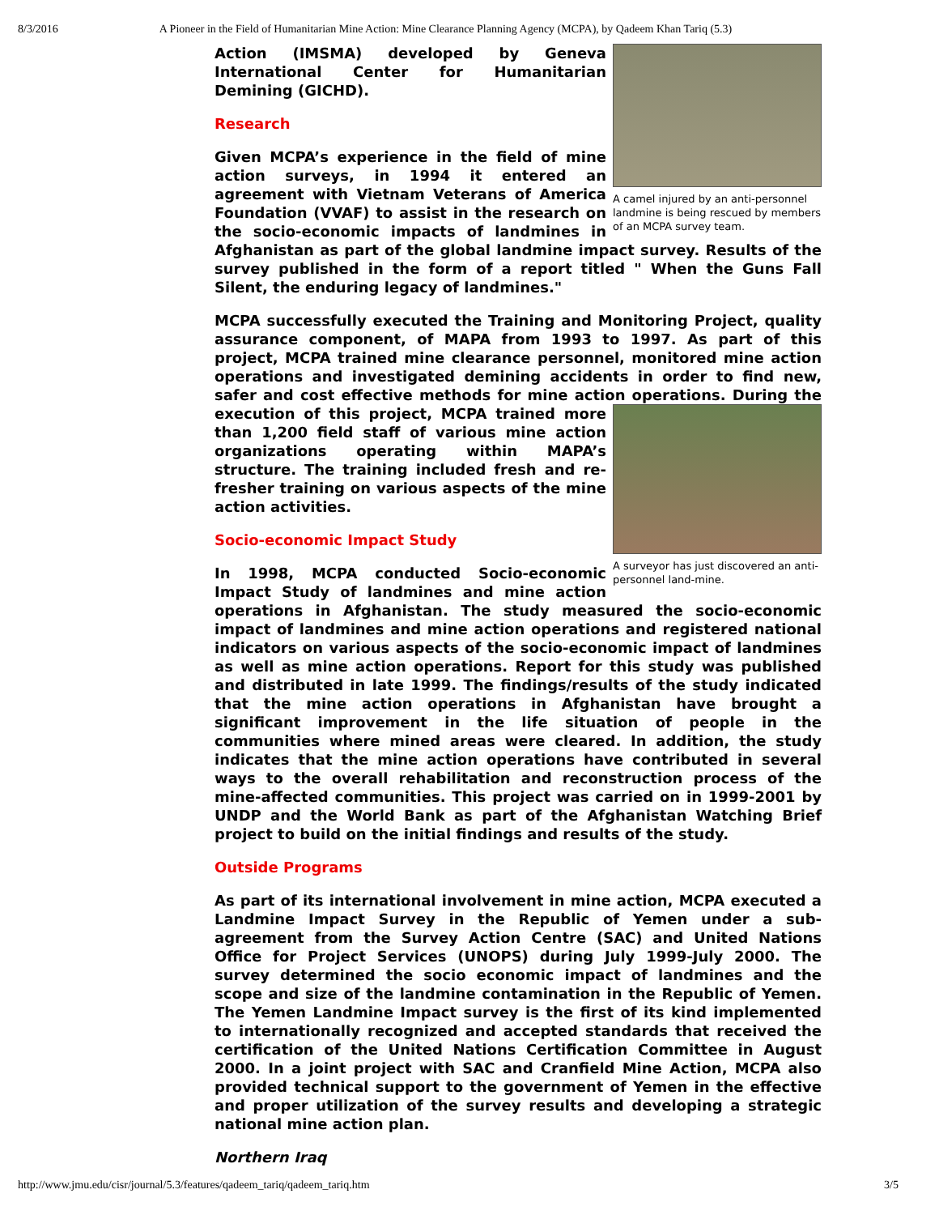8/3/2016 A Pioneer in the Field of Humanitarian Mine Action: Mine Clearance Planning Agency (MCPA), by Qadeem Khan Tariq (5.3)
A camel injured by an anti-personnel landmine is being rescued by members of an MCPA survey team.
Action (IMSMA) developed by Geneva International Center for Humanitarian Demining (GICHD).
Research
Given MCPA’s experience in the field of mine action surveys, in 1994 it entered an agreement with Vietnam Veterans of America Foundation (VVAF) to assist in the research on the socio-economic impacts of landmines in Afghanistan as part of the global landmine impact survey. Results of the survey published in the form of a report titled " When the Guns Fall Silent, the enduring legacy of landmines."
MCPA successfully executed the Training and Monitoring Project, quality assurance component, of MAPA from 1993 to 1997. As part of this project, MCPA trained mine clearance personnel, monitored mine action operations and investigated demining accidents in order to find new, safer and cost effective methods for mine action operations.
A surveyor has just discovered an anti-personnel land-mine.
During the execution of this project, MCPA trained more than 1,200 field staff of various mine action organizations operating within MAPA’s structure. The training included fresh and re-fresher training on various aspects of the mine action activities.
Socio-economic Impact Study
In 1998, MCPA conducted Socio-economic Impact Study of landmines and mine action operations in Afghanistan. The study measured the socio-economic impact of landmines and mine action operations and registered national indicators on various aspects of the socio-economic impact of landmines as well as mine action operations. Report for this study was published and distributed in late 1999. The findings/results of the study indicated that the mine action operations in Afghanistan have brought a significant improvement in the life situation of people in the communities where mined areas were cleared. In addition, the study indicates that the mine action operations have contributed in several ways to the overall rehabilitation and reconstruction process of the mine-affected communities. This project was carried on in 1999-2001 by UNDP and the World Bank as part of the Afghanistan Watching Brief project to build on the initial findings and results of the study.
Outside Programs
As part of its international involvement in mine action, MCPA executed a Landmine Impact Survey in the Republic of Yemen under a sub-agreement from the Survey Action Centre (SAC) and United Nations Office for Project Services (UNOPS) during July 1999-July 2000. The survey determined the socio economic impact of landmines and the scope and size of the landmine contamination in the Republic of Yemen. The Yemen Landmine Impact survey is the first of its kind implemented to internationally recognized and accepted standards that received the certification of the United Nations Certification Committee in August 2000. In a joint project with SAC and Cranfield Mine Action, MCPA also provided technical support to the government of Yemen in the effective and proper utilization of the survey results and developing a strategic national mine action plan.
Northern Iraq
http://www.jmu.edu/cisr/journal/5.3/features/qadeem_tariq/qadeem_tariq.htm 3/5